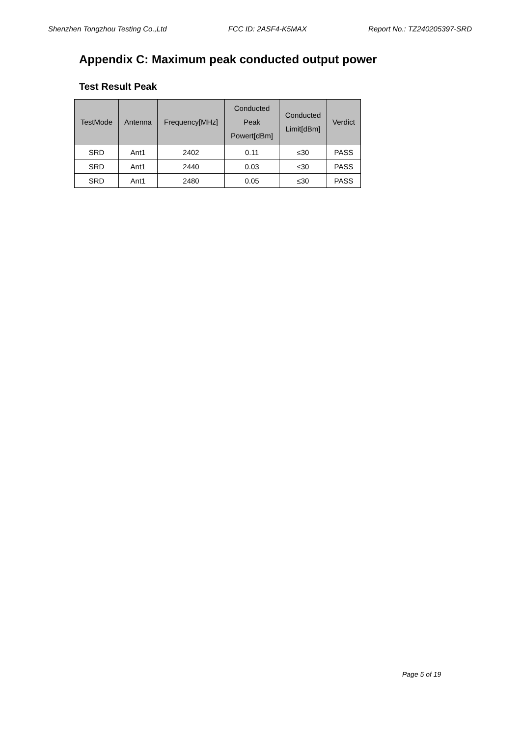Shenzhen Tongzhou Testing Co.,Ltd FCC ID: 2ASF4-K5MAX Report No.: TZ240205397-SRD
Appendix C: Maximum peak conducted output power
Test Result Peak
| TestMode | Antenna | Frequency[MHz] | Conducted Peak Powert[dBm] | Conducted Limit[dBm] | Verdict |
| --- | --- | --- | --- | --- | --- |
| SRD | Ant1 | 2402 | 0.11 | ≤30 | PASS |
| SRD | Ant1 | 2440 | 0.03 | ≤30 | PASS |
| SRD | Ant1 | 2480 | 0.05 | ≤30 | PASS |
Page 5 of 19